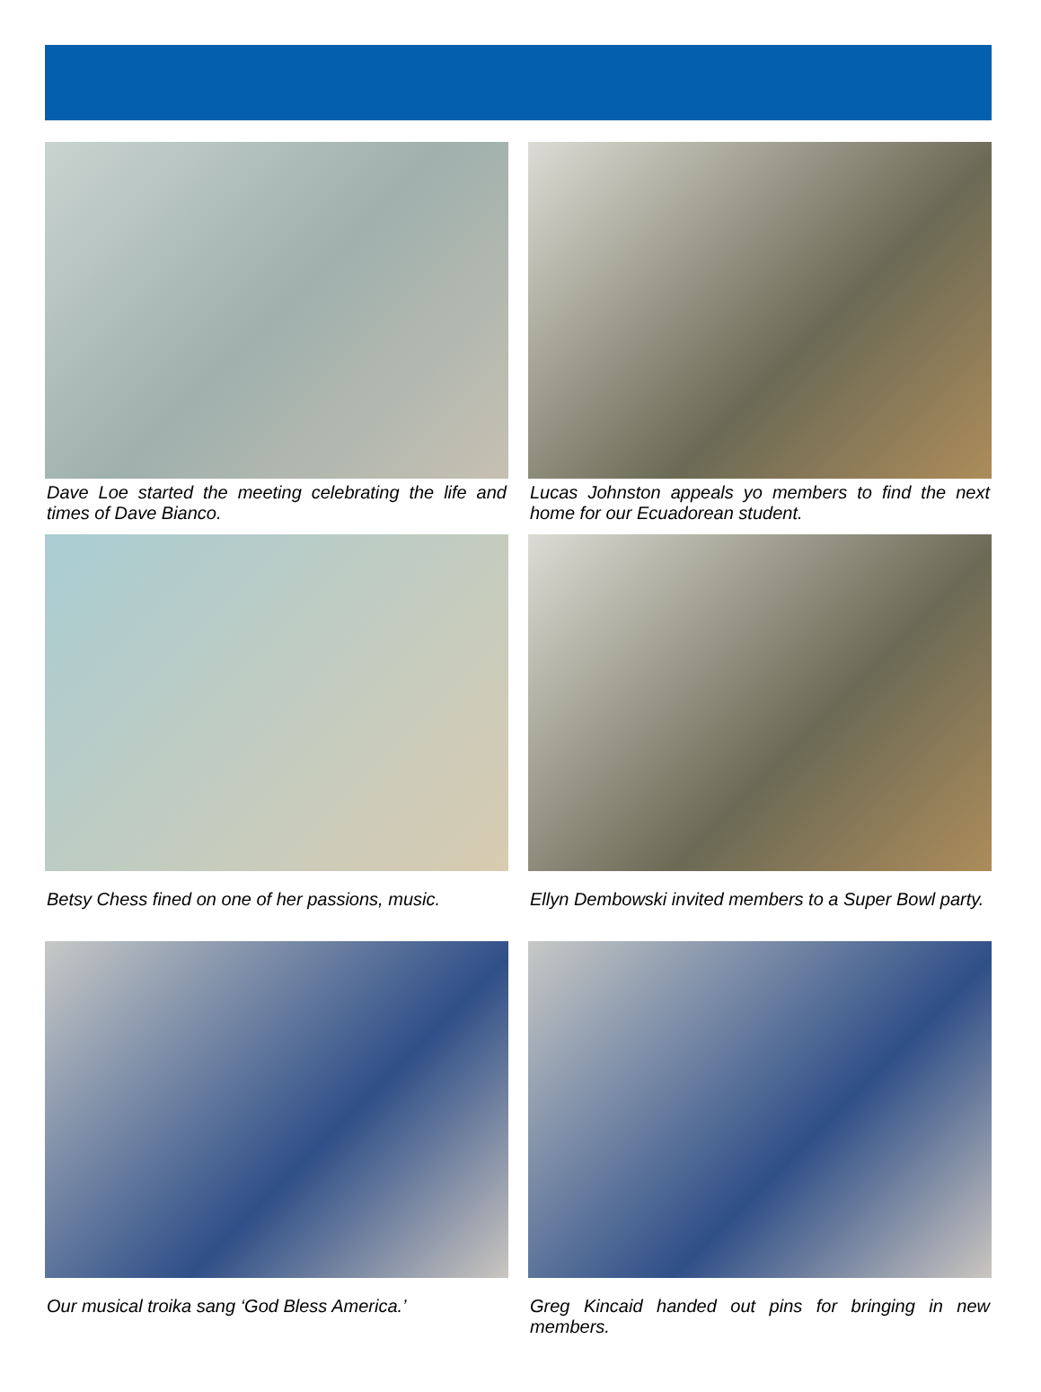Dave Loe started the meeting celebrating the life and times of Dave Bianco.
Lucas Johnston appeals yo members to find the next home for our Ecuadorean student.
Betsy Chess fined on one of her passions, music.
Ellyn Dembowski invited members to a Super Bowl party.
Our musical troika sang ‘God Bless America.’
Greg Kincaid handed out pins for bringing in new members.